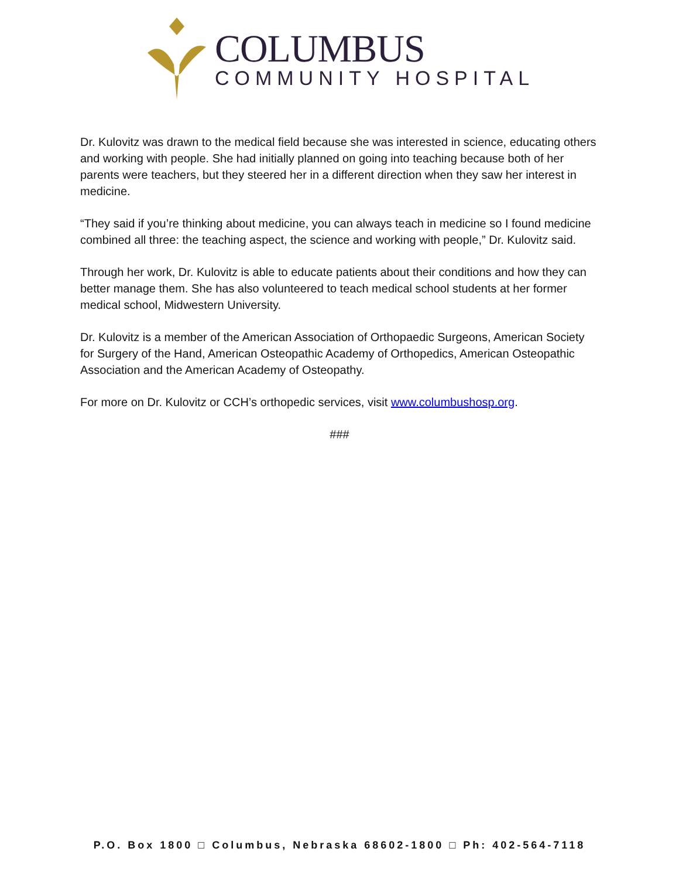COLUMBUS
COMMUNITY HOSPITAL
Dr. Kulovitz was drawn to the medical field because she was interested in science, educating others and working with people. She had initially planned on going into teaching because both of her parents were teachers, but they steered her in a different direction when they saw her interest in medicine.
“They said if you’re thinking about medicine, you can always teach in medicine so I found medicine combined all three: the teaching aspect, the science and working with people,” Dr. Kulovitz said.
Through her work, Dr. Kulovitz is able to educate patients about their conditions and how they can better manage them. She has also volunteered to teach medical school students at her former medical school, Midwestern University.
Dr. Kulovitz is a member of the American Association of Orthopaedic Surgeons, American Society for Surgery of the Hand, American Osteopathic Academy of Orthopedics, American Osteopathic Association and the American Academy of Osteopathy.
For more on Dr. Kulovitz or CCH’s orthopedic services, visit www.columbushosp.org.
###
P.O. Box 1800 □ Columbus, Nebraska 68602-1800 □ Ph: 402-564-7118